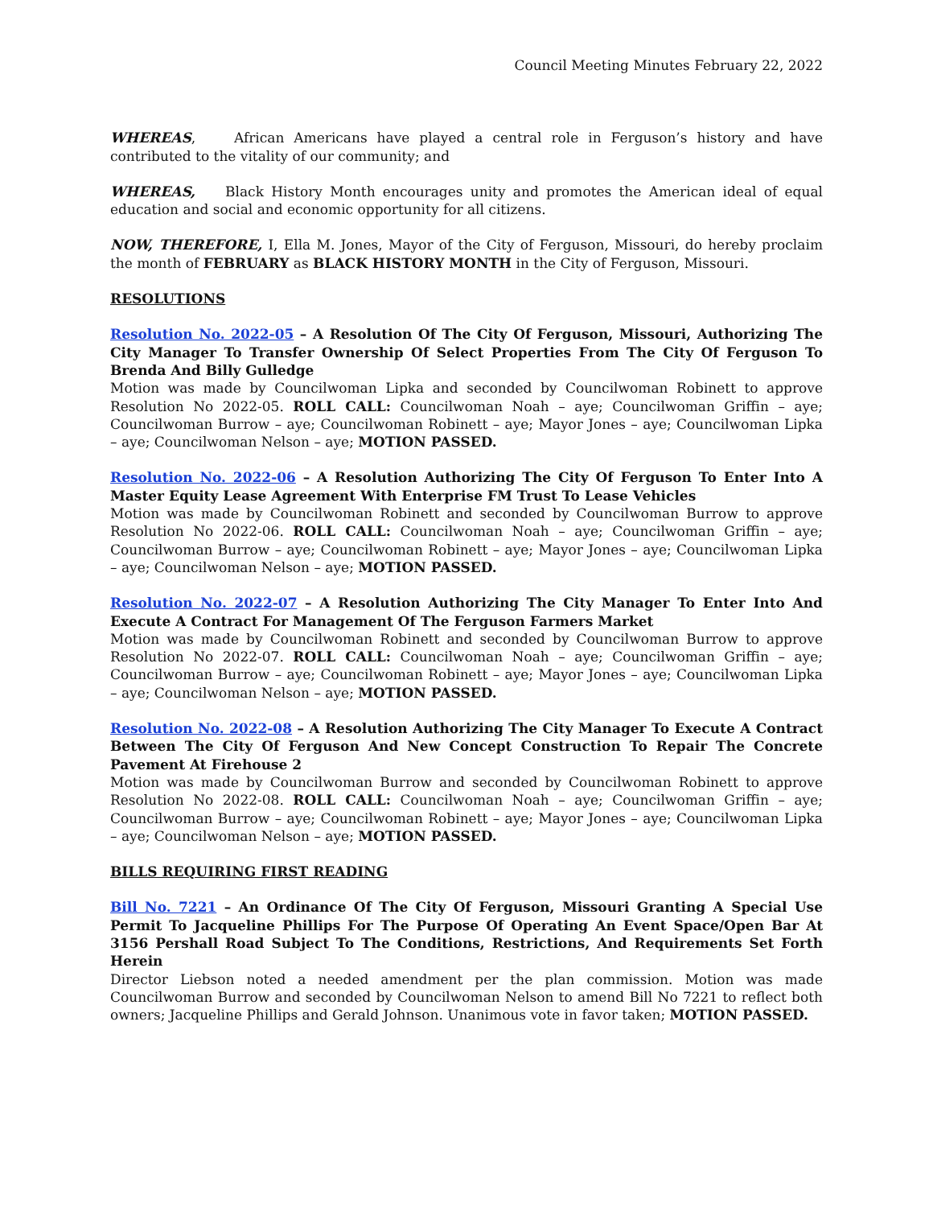Council Meeting Minutes February 22, 2022
WHEREAS, African Americans have played a central role in Ferguson’s history and have contributed to the vitality of our community; and
WHEREAS, Black History Month encourages unity and promotes the American ideal of equal education and social and economic opportunity for all citizens.
NOW, THEREFORE, I, Ella M. Jones, Mayor of the City of Ferguson, Missouri, do hereby proclaim the month of FEBRUARY as BLACK HISTORY MONTH in the City of Ferguson, Missouri.
RESOLUTIONS
Resolution No. 2022-05 – A Resolution Of The City Of Ferguson, Missouri, Authorizing The City Manager To Transfer Ownership Of Select Properties From The City Of Ferguson To Brenda And Billy Gulledge
Motion was made by Councilwoman Lipka and seconded by Councilwoman Robinett to approve Resolution No 2022-05. ROLL CALL: Councilwoman Noah – aye; Councilwoman Griffin – aye; Councilwoman Burrow – aye; Councilwoman Robinett – aye; Mayor Jones – aye; Councilwoman Lipka – aye; Councilwoman Nelson – aye; MOTION PASSED.
Resolution No. 2022-06 – A Resolution Authorizing The City Of Ferguson To Enter Into A Master Equity Lease Agreement With Enterprise FM Trust To Lease Vehicles
Motion was made by Councilwoman Robinett and seconded by Councilwoman Burrow to approve Resolution No 2022-06. ROLL CALL: Councilwoman Noah – aye; Councilwoman Griffin – aye; Councilwoman Burrow – aye; Councilwoman Robinett – aye; Mayor Jones – aye; Councilwoman Lipka – aye; Councilwoman Nelson – aye; MOTION PASSED.
Resolution No. 2022-07 – A Resolution Authorizing The City Manager To Enter Into And Execute A Contract For Management Of The Ferguson Farmers Market
Motion was made by Councilwoman Robinett and seconded by Councilwoman Burrow to approve Resolution No 2022-07. ROLL CALL: Councilwoman Noah – aye; Councilwoman Griffin – aye; Councilwoman Burrow – aye; Councilwoman Robinett – aye; Mayor Jones – aye; Councilwoman Lipka – aye; Councilwoman Nelson – aye; MOTION PASSED.
Resolution No. 2022-08 – A Resolution Authorizing The City Manager To Execute A Contract Between The City Of Ferguson And New Concept Construction To Repair The Concrete Pavement At Firehouse 2
Motion was made by Councilwoman Burrow and seconded by Councilwoman Robinett to approve Resolution No 2022-08. ROLL CALL: Councilwoman Noah – aye; Councilwoman Griffin – aye; Councilwoman Burrow – aye; Councilwoman Robinett – aye; Mayor Jones – aye; Councilwoman Lipka – aye; Councilwoman Nelson – aye; MOTION PASSED.
BILLS REQUIRING FIRST READING
Bill No. 7221 – An Ordinance Of The City Of Ferguson, Missouri Granting A Special Use Permit To Jacqueline Phillips For The Purpose Of Operating An Event Space/Open Bar At 3156 Pershall Road Subject To The Conditions, Restrictions, And Requirements Set Forth Herein
Director Liebson noted a needed amendment per the plan commission. Motion was made Councilwoman Burrow and seconded by Councilwoman Nelson to amend Bill No 7221 to reflect both owners; Jacqueline Phillips and Gerald Johnson. Unanimous vote in favor taken; MOTION PASSED.